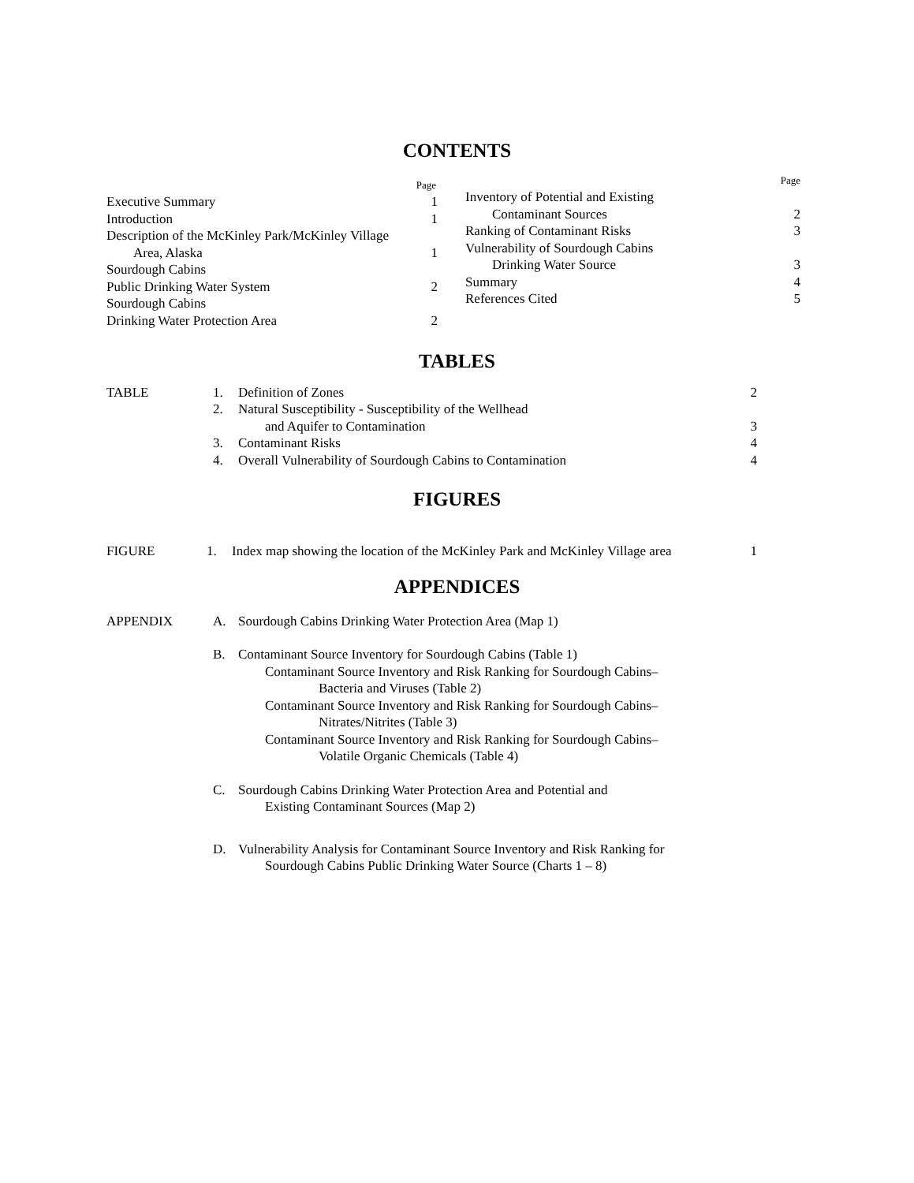CONTENTS
Page
Executive Summary 1
Introduction 1
Description of the McKinley Park/McKinley Village
Area, Alaska 1
Sourdough Cabins
Public Drinking Water System 2
Sourdough Cabins
Drinking Water Protection Area 2
Page
Inventory of Potential and Existing
Contaminant Sources 2
Ranking of Contaminant Risks 3
Vulnerability of Sourdough Cabins
Drinking Water Source 3
Summary 4
References Cited 5
TABLES
| TABLE | 1. | Definition of Zones | 2 |
| | 2. | Natural Susceptibility - Susceptibility of the Wellhead and Aquifer to Contamination | 3 |
| | 3. | Contaminant Risks | 4 |
| | 4. | Overall Vulnerability of Sourdough Cabins to Contamination | 4 |
FIGURES
| FIGURE | 1. | Index map showing the location of the McKinley Park and McKinley Village area | 1 |
APPENDICES
| APPENDIX | A. | Sourdough Cabins Drinking Water Protection Area (Map 1) |
| | B. | Contaminant Source Inventory for Sourdough Cabins (Table 1) Contaminant Source Inventory and Risk Ranking for Sourdough Cabins– Bacteria and Viruses (Table 2) Contaminant Source Inventory and Risk Ranking for Sourdough Cabins– Nitrates/Nitrites (Table 3) Contaminant Source Inventory and Risk Ranking for Sourdough Cabins– Volatile Organic Chemicals (Table 4) |
| | C. | Sourdough Cabins Drinking Water Protection Area and Potential and Existing Contaminant Sources (Map 2) |
| | D. | Vulnerability Analysis for Contaminant Source Inventory and Risk Ranking for Sourdough Cabins Public Drinking Water Source (Charts 1 – 8) |